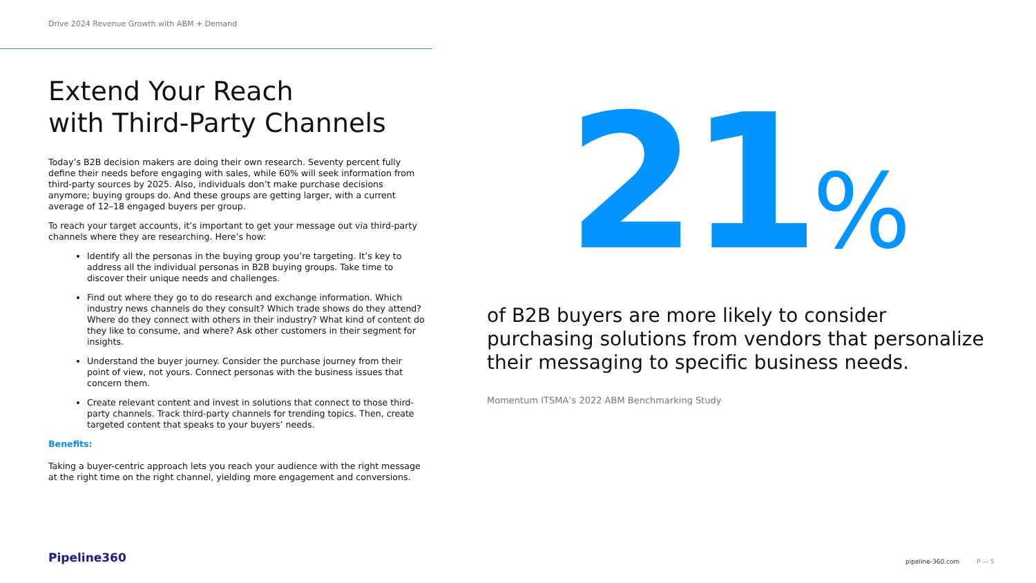Drive 2024 Revenue Growth with ABM + Demand
Extend Your Reach
with Third-Party Channels
Today’s B2B decision makers are doing their own research. Seventy percent fully define their needs before engaging with sales, while 60% will seek information from third-party sources by 2025. Also, individuals don’t make purchase decisions anymore; buying groups do. And these groups are getting larger, with a current average of 12–18 engaged buyers per group.
To reach your target accounts, it’s important to get your message out via third-party channels where they are researching. Here’s how:
Identify all the personas in the buying group you’re targeting. It’s key to address all the individual personas in B2B buying groups. Take time to discover their unique needs and challenges.
Find out where they go to do research and exchange information. Which industry news channels do they consult? Which trade shows do they attend? Where do they connect with others in their industry? What kind of content do they like to consume, and where? Ask other customers in their segment for insights.
Understand the buyer journey. Consider the purchase journey from their point of view, not yours. Connect personas with the business issues that concern them.
Create relevant content and invest in solutions that connect to those third-party channels. Track third-party channels for trending topics. Then, create targeted content that speaks to your buyers’ needs.
Benefits:
Taking a buyer-centric approach lets you reach your audience with the right message at the right time on the right channel, yielding more engagement and conversions.
21%
of B2B buyers are more likely to consider purchasing solutions from vendors that personalize their messaging to specific business needs.
Momentum ITSMA’s 2022 ABM Benchmarking Study
Pipeline360 pipeline-360.com P — 5